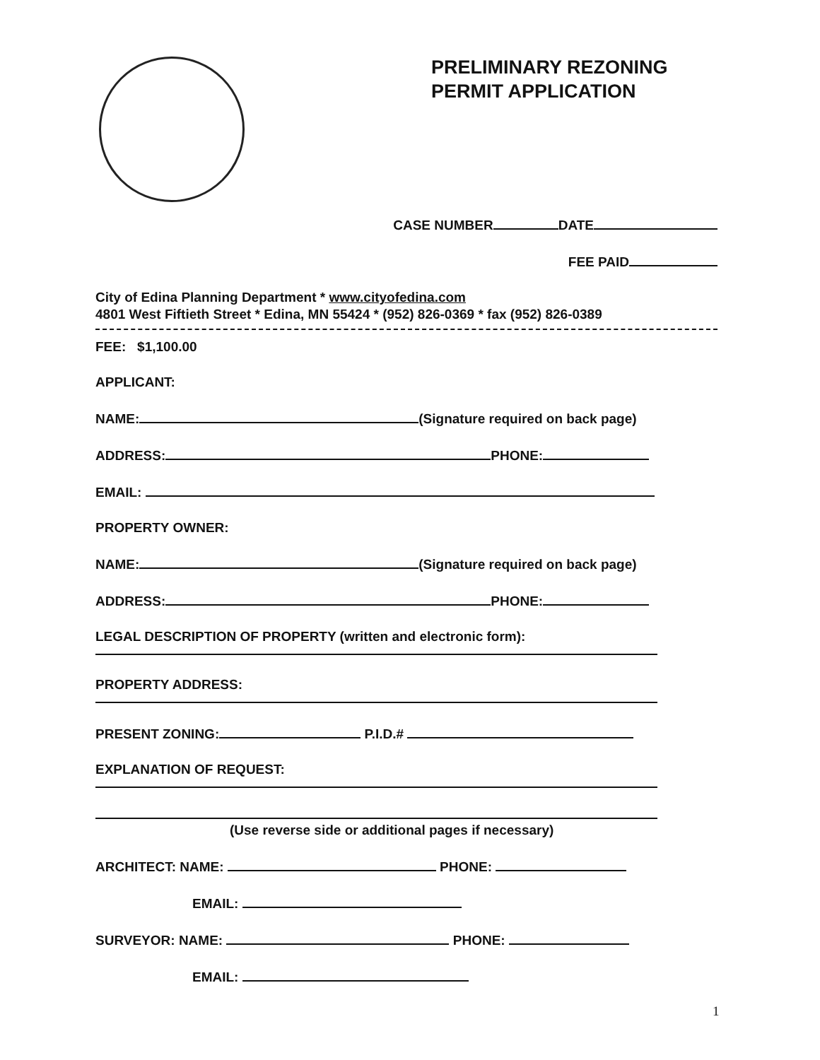PRELIMINARY REZONING
PERMIT APPLICATION
CASE NUMBER DATE
FEE PAID
City of Edina Planning Department * www.cityofedina.com
4801 West Fiftieth Street * Edina, MN 55424 * (952) 826-0369 * fax (952) 826-0389
FEE: $1,100.00
APPLICANT:
NAME: (Signature required on back page)
ADDRESS: PHONE:
EMAIL:
PROPERTY OWNER:
NAME: (Signature required on back page)
ADDRESS: PHONE:
LEGAL DESCRIPTION OF PROPERTY (written and electronic form):
PROPERTY ADDRESS:
PRESENT ZONING: P.I.D.#
EXPLANATION OF REQUEST:
(Use reverse side or additional pages if necessary)
ARCHITECT: NAME: PHONE:
EMAIL:
SURVEYOR: NAME: PHONE:
EMAIL:
1